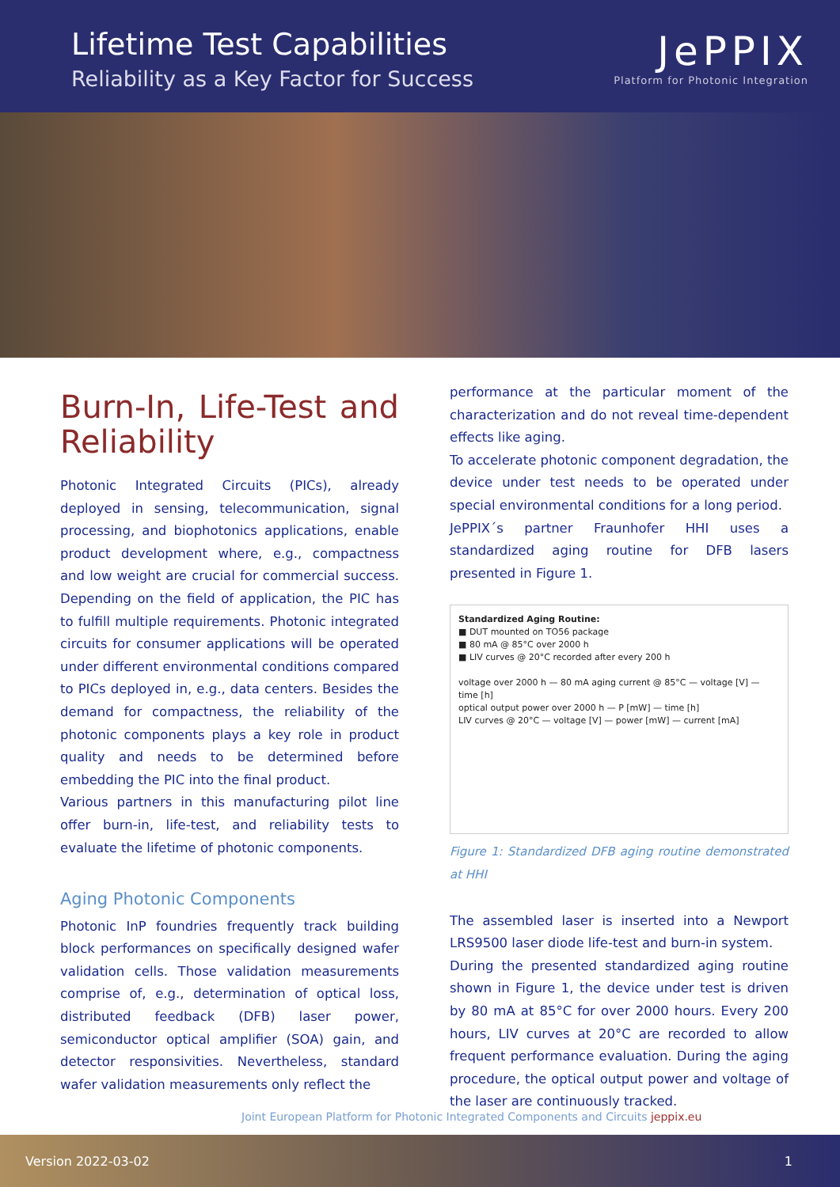Lifetime Test Capabilities
Reliability as a Key Factor for Success
JePPIX
Platform for Photonic Integration
Burn-In, Life-Test and Reliability
Photonic Integrated Circuits (PICs), already deployed in sensing, telecommunication, signal processing, and biophotonics applications, enable product development where, e.g., compactness and low weight are crucial for commercial success. Depending on the field of application, the PIC has to fulfill multiple requirements. Photonic integrated circuits for consumer applications will be operated under different environmental conditions compared to PICs deployed in, e.g., data centers. Besides the demand for compactness, the reliability of the photonic components plays a key role in product quality and needs to be determined before embedding the PIC into the final product.
Various partners in this manufacturing pilot line offer burn-in, life-test, and reliability tests to evaluate the lifetime of photonic components.
Aging Photonic Components
Photonic InP foundries frequently track building block performances on specifically designed wafer validation cells. Those validation measurements comprise of, e.g., determination of optical loss, distributed feedback (DFB) laser power, semiconductor optical amplifier (SOA) gain, and detector responsivities. Nevertheless, standard wafer validation measurements only reflect the
performance at the particular moment of the characterization and do not reveal time-dependent effects like aging.
To accelerate photonic component degradation, the device under test needs to be operated under special environmental conditions for a long period.
JePPIX´s partner Fraunhofer HHI uses a standardized aging routine for DFB lasers presented in Figure 1.
Standardized Aging Routine:
■ DUT mounted on TO56 package
■ 80 mA @ 85°C over 2000 h
■ LIV curves @ 20°C recorded after every 200 h
voltage over 2000 h — 80 mA aging current @ 85°C — voltage [V] — time [h]
optical output power over 2000 h — P [mW] — time [h]
LIV curves @ 20°C — voltage [V] — power [mW] — current [mA]
Figure 1: Standardized DFB aging routine demonstrated at HHI
The assembled laser is inserted into a Newport LRS9500 laser diode life-test and burn-in system.
During the presented standardized aging routine shown in Figure 1, the device under test is driven by 80 mA at 85°C for over 2000 hours. Every 200 hours, LIV curves at 20°C are recorded to allow frequent performance evaluation. During the aging procedure, the optical output power and voltage of the laser are continuously tracked.
Joint European Platform for Photonic Integrated Components and Circuits jeppix.eu
Version 2022-03-02 1